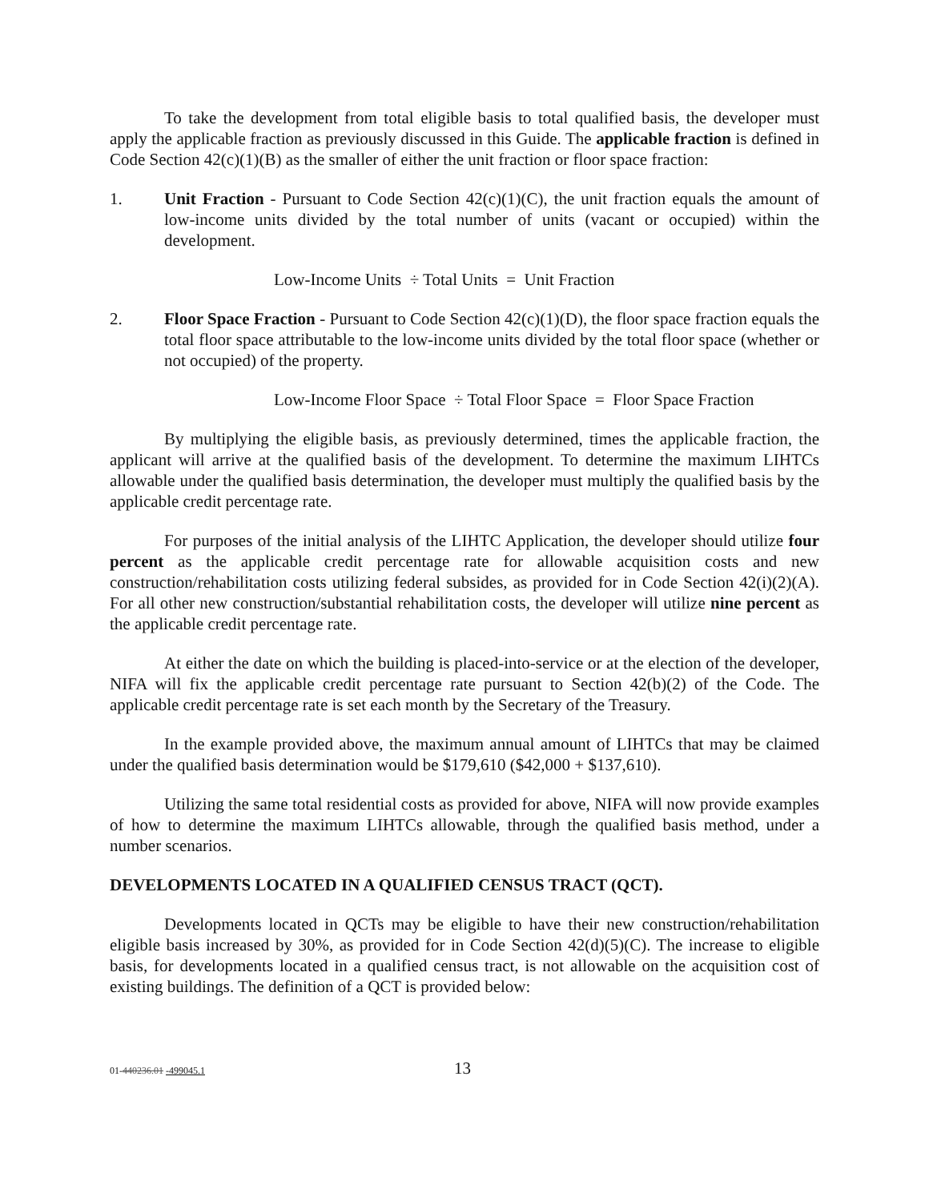To take the development from total eligible basis to total qualified basis, the developer must apply the applicable fraction as previously discussed in this Guide. The applicable fraction is defined in Code Section 42(c)(1)(B) as the smaller of either the unit fraction or floor space fraction:
1. Unit Fraction - Pursuant to Code Section 42(c)(1)(C), the unit fraction equals the amount of low-income units divided by the total number of units (vacant or occupied) within the development.
Low-Income Units ÷ Total Units = Unit Fraction
2. Floor Space Fraction - Pursuant to Code Section 42(c)(1)(D), the floor space fraction equals the total floor space attributable to the low-income units divided by the total floor space (whether or not occupied) of the property.
Low-Income Floor Space ÷ Total Floor Space = Floor Space Fraction
By multiplying the eligible basis, as previously determined, times the applicable fraction, the applicant will arrive at the qualified basis of the development. To determine the maximum LIHTCs allowable under the qualified basis determination, the developer must multiply the qualified basis by the applicable credit percentage rate.
For purposes of the initial analysis of the LIHTC Application, the developer should utilize four percent as the applicable credit percentage rate for allowable acquisition costs and new construction/rehabilitation costs utilizing federal subsides, as provided for in Code Section 42(i)(2)(A). For all other new construction/substantial rehabilitation costs, the developer will utilize nine percent as the applicable credit percentage rate.
At either the date on which the building is placed-into-service or at the election of the developer, NIFA will fix the applicable credit percentage rate pursuant to Section 42(b)(2) of the Code. The applicable credit percentage rate is set each month by the Secretary of the Treasury.
In the example provided above, the maximum annual amount of LIHTCs that may be claimed under the qualified basis determination would be $179,610 ($42,000 + $137,610).
Utilizing the same total residential costs as provided for above, NIFA will now provide examples of how to determine the maximum LIHTCs allowable, through the qualified basis method, under a number scenarios.
DEVELOPMENTS LOCATED IN A QUALIFIED CENSUS TRACT (QCT).
Developments located in QCTs may be eligible to have their new construction/rehabilitation eligible basis increased by 30%, as provided for in Code Section 42(d)(5)(C). The increase to eligible basis, for developments located in a qualified census tract, is not allowable on the acquisition cost of existing buildings. The definition of a QCT is provided below:
01-440236.01 -499045.1 13